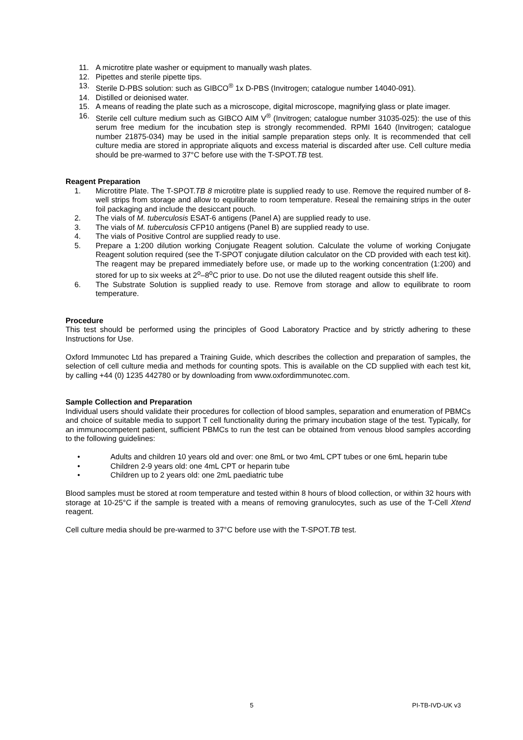11. A microtitre plate washer or equipment to manually wash plates.
12. Pipettes and sterile pipette tips.
13. Sterile D-PBS solution: such as GIBCO<sup>®</sup> 1x D-PBS (Invitrogen; catalogue number 14040-091).
14. Distilled or deionised water.
15. A means of reading the plate such as a microscope, digital microscope, magnifying glass or plate imager.
16. Sterile cell culture medium such as GIBCO AIM V<sup>®</sup> (Invitrogen; catalogue number 31035-025): the use of this serum free medium for the incubation step is strongly recommended. RPMI 1640 (Invitrogen; catalogue number 21875-034) may be used in the initial sample preparation steps only. It is recommended that cell culture media are stored in appropriate aliquots and excess material is discarded after use. Cell culture media should be pre-warmed to 37°C before use with the T-SPOT.TB test.
Reagent Preparation
1. Microtitre Plate. The T-SPOT.TB 8 microtitre plate is supplied ready to use. Remove the required number of 8-well strips from storage and allow to equilibrate to room temperature. Reseal the remaining strips in the outer foil packaging and include the desiccant pouch.
2. The vials of M. tuberculosis ESAT-6 antigens (Panel A) are supplied ready to use.
3. The vials of M. tuberculosis CFP10 antigens (Panel B) are supplied ready to use.
4. The vials of Positive Control are supplied ready to use.
5. Prepare a 1:200 dilution working Conjugate Reagent solution. Calculate the volume of working Conjugate Reagent solution required (see the T-SPOT conjugate dilution calculator on the CD provided with each test kit). The reagent may be prepared immediately before use, or made up to the working concentration (1:200) and stored for up to six weeks at 2<sup>o</sup>–8<sup>o</sup>C prior to use. Do not use the diluted reagent outside this shelf life.
6. The Substrate Solution is supplied ready to use. Remove from storage and allow to equilibrate to room temperature.
Procedure
This test should be performed using the principles of Good Laboratory Practice and by strictly adhering to these Instructions for Use.
Oxford Immunotec Ltd has prepared a Training Guide, which describes the collection and preparation of samples, the selection of cell culture media and methods for counting spots. This is available on the CD supplied with each test kit, by calling +44 (0) 1235 442780 or by downloading from www.oxfordimmunotec.com.
Sample Collection and Preparation
Individual users should validate their procedures for collection of blood samples, separation and enumeration of PBMCs and choice of suitable media to support T cell functionality during the primary incubation stage of the test. Typically, for an immunocompetent patient, sufficient PBMCs to run the test can be obtained from venous blood samples according to the following guidelines:
• Adults and children 10 years old and over: one 8mL or two 4mL CPT tubes or one 6mL heparin tube
• Children 2-9 years old: one 4mL CPT or heparin tube
• Children up to 2 years old: one 2mL paediatric tube
Blood samples must be stored at room temperature and tested within 8 hours of blood collection, or within 32 hours with storage at 10-25°C if the sample is treated with a means of removing granulocytes, such as use of the T-Cell Xtend reagent.
Cell culture media should be pre-warmed to 37°C before use with the T-SPOT.TB test.
5 PI-TB-IVD-UK v3